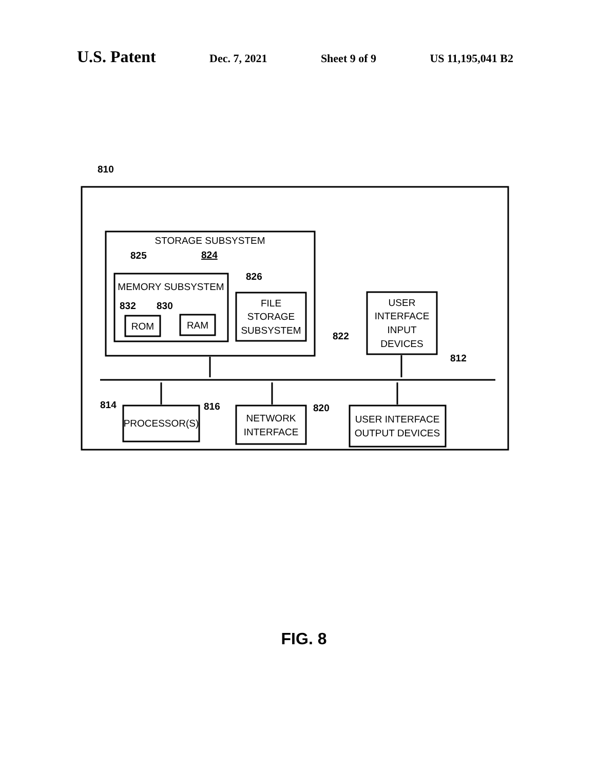U.S. Patent Dec. 7, 2021 Sheet 9 of 9 US 11,195,041 B2
810
825
824
826
832
830
822
812
814
816
820
STORAGE SUBSYSTEM
MEMORY SUBSYSTEM
ROM
RAM
FILE
STORAGE
SUBSYSTEM
USER
INTERFACE
INPUT
DEVICES
PROCESSOR(S)
NETWORK
INTERFACE
USER INTERFACE
OUTPUT DEVICES
FIG. 8